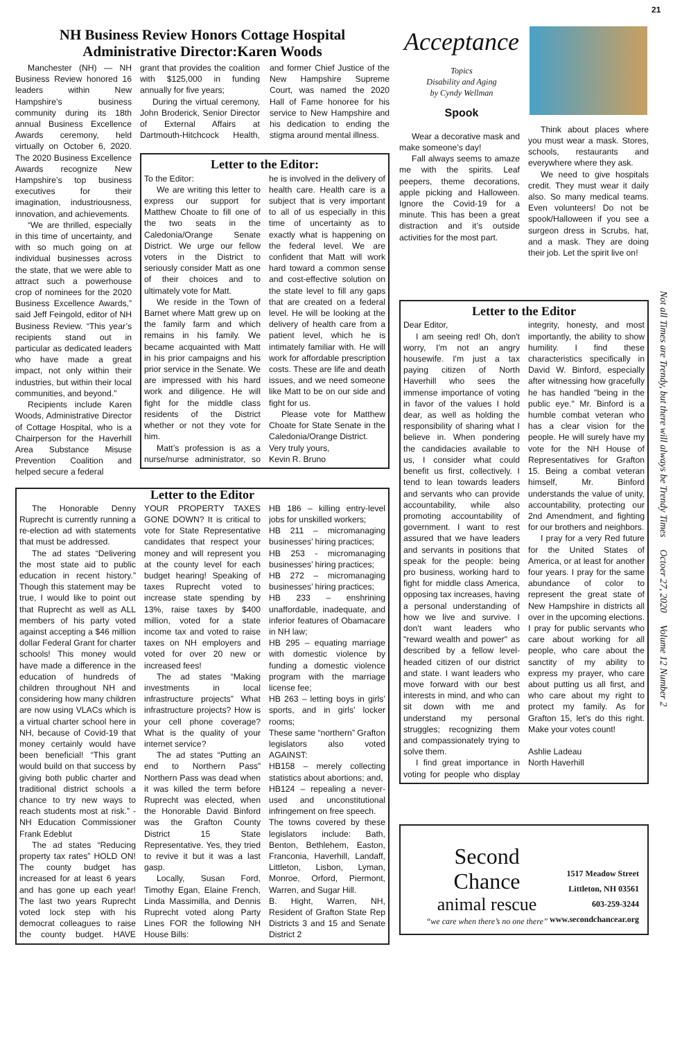21
NH Business Review Honors Cottage Hospital Administrative Director:Karen Woods
Manchester (NH) — NH Business Review honored 16 leaders within New Hampshire’s business community during its 18th annual Business Excellence Awards ceremony, held virtually on October 6, 2020. The 2020 Business Excellence Awards recognize New Hampshire’s top business executives for their imagination, industriousness, innovation, and achievements.
“We are thrilled, especially in this time of uncertainty, and with so much going on at individual businesses across the state, that we were able to attract such a powerhouse crop of nominees for the 2020 Business Excellence Awards,” said Jeff Feingold, editor of NH Business Review. “This year’s recipients stand out in particular as dedicated leaders who have made a great impact, not only within their industries, but within their local communities, and beyond.”
Recipients include Karen Woods, Administrative Director of Cottage Hospital, who is a Chairperson for the Haverhill Area Substance Misuse Prevention Coalition and helped secure a federal
grant that provides the coalition with $125,000 in funding annually for five years;
During the virtual ceremony, John Broderick, Senior Director of External Affairs at Dartmouth-Hitchcock Health, and former Chief Justice of the New Hampshire Supreme Court, was named the 2020 Hall of Fame honoree for his service to New Hampshire and his dedication to ending the stigma around mental illness.
Letter to the Editor:
To the Editor:
We are writing this letter to express our support for Matthew Choate to fill one of the two seats in the Caledonia/Orange Senate District. We urge our fellow voters in the District to seriously consider Matt as one of their choices and to ultimately vote for Matt.
We reside in the Town of Barnet where Matt grew up on the family farm and which remains in his family. We became acquainted with Matt in his prior campaigns and his prior service in the Senate. We are impressed with his hard work and diligence. He will fight for the middle class residents of the District whether or not they vote for him.
Matt’s profession is as a nurse/nurse administrator, so he is involved in the delivery of health care. Health care is a subject that is very important to all of us especially in this time of uncertainty as to exactly what is happening on the federal level. We are confident that Matt will work hard toward a common sense and cost-effective solution on the state level to fill any gaps that are created on a federal level. He will be looking at the delivery of health care from a patient level, which he is intimately familiar with. He will work for affordable prescription costs. These are life and death issues, and we need someone like Matt to be on our side and fight for us.
Please vote for Matthew Choate for State Senate in the Caledonia/Orange District.
Very truly yours,
Kevin R. Bruno
Letter to the Editor
The Honorable Denny Ruprecht is currently running a re-election ad with statements that must be addressed.
The ad states “Delivering the most state aid to public education in recent history.” Though this statement may be true, I would like to point out that Ruprecht as well as ALL members of his party voted against accepting a $46 million dollar Federal Grant for charter schools! This money would have made a difference in the education of hundreds of children throughout NH and considering how many children are now using VLACs which is a virtual charter school here in NH, because of Covid-19 that money certainly would have been beneficial! “This grant would build on that success by giving both public charter and traditional district schools a chance to try new ways to reach students most at risk.” - NH Education Commissioner Frank Edeblut
The ad states “Reducing property tax rates” HOLD ON! The county budget has increased for at least 6 years and has gone up each year! The last two years Ruprecht voted lock step with his democrat colleagues to raise the county budget. HAVE YOUR PROPERTY TAXES GONE DOWN? It is critical to vote for State Representative candidates that respect your money and will represent you at the county level for each budget hearing! Speaking of taxes Ruprecht voted to increase state spending by 13%, raise taxes by $400 million, voted for a state income tax and voted to raise taxes on NH employers and voted for over 20 new or increased fees!
The ad states “Making investments in local infrastructure projects” What infrastructure projects? How is your cell phone coverage? What is the quality of your internet service?
The ad states “Putting an end to Northern Pass” Northern Pass was dead when it was killed the term before Ruprecht was elected, when the Honorable David Binford was the Grafton County District 15 State Representative. Yes, they tried to revive it but it was a last gasp.
Locally, Susan Ford, Timothy Egan, Elaine French, Linda Massimilla, and Dennis Ruprecht voted along Party Lines FOR the following NH House Bills:
HB 186 – killing entry-level jobs for unskilled workers;
HB 211 – micromanaging businesses’ hiring practices;
HB 253 - micromanaging businesses’ hiring practices;
HB 272 – micromanaging businesses’ hiring practices;
HB 233 – enshrining unaffordable, inadequate, and inferior features of Obamacare in NH law;
HB 295 – equating marriage with domestic violence by funding a domestic violence program with the marriage license fee;
HB 263 – letting boys in girls’ sports, and in girls’ locker rooms;
These same “northern” Grafton legislators also voted AGAINST:
HB158 – merely collecting statistics about abortions; and,
HB124 – repealing a never-used and unconstitutional infringement on free speech.
The towns covered by these legislators include: Bath, Benton, Bethlehem, Easton, Franconia, Haverhill, Landaff, Littleton, Lisbon, Lyman, Monroe, Orford, Piermont, Warren, and Sugar Hill.
B. Hight, Warren, NH, Resident of Grafton State Rep Districts 3 and 15 and Senate District 2
Acceptance
Topics
Disability and Aging
by Cyndy Wellman
Spook
Wear a decorative mask and make someone’s day!
Fall always seems to amaze me with the spirits. Leaf peepers, theme decorations, apple picking and Halloween. Ignore the Covid-19 for a minute. This has been a great distraction and it’s outside activities for the most part.
Think about places where you must wear a mask. Stores, schools, restaurants and everywhere where they ask.
We need to give hospitals credit. They must wear it daily also. So many medical teams. Even volunteers! Do not be spook/Halloween if you see a surgeon dress in Scrubs, hat, and a mask. They are doing their job. Let the spirit live on!
Letter to the Editor
Dear Editor,
I am seeing red! Oh, don't worry, I'm not an angry housewife. I'm just a tax paying citizen of North Haverhill who sees the immense importance of voting in favor of the values I hold dear, as well as holding the responsibility of sharing what I believe in. When pondering the candidacies available to us, I consider what could benefit us first, collectively. I tend to lean towards leaders and servants who can provide accountability, while also promoting accountability of government. I want to rest assured that we have leaders and servants in positions that speak for the people: being pro business, working hard to fight for middle class America, opposing tax increases, having a personal understanding of how we live and survive. I don't want leaders who "reward wealth and power" as described by a fellow level-headed citizen of our district and state. I want leaders who move forward with our best interests in mind, and who can sit down with me and understand my personal struggles; recognizing them and compassionately trying to solve them.
I find great importance in voting for people who display integrity, honesty, and most importantly, the ability to show humility. I find these characteristics specifically in David W. Binford, especially after witnessing how gracefully he has handled "being in the public eye." Mr. Binford is a humble combat veteran who has a clear vision for the people. He will surely have my vote for the NH House of Representatives for Grafton 15. Being a combat veteran himself, Mr. Binford understands the value of unity, accountability, protecting our 2nd Amendment, and fighting for our brothers and neighbors.
I pray for a very Red future for the United States of America, or at least for another four years. I pray for the same abundance of color to represent the great state of New Hampshire in districts all over in the upcoming elections. I pray for public servants who care about working for all people, who care about the sanctity of my ability to express my prayer, who care about putting us all first, and who care about my right to protect my family. As for Grafton 15, let's do this right. Make your votes count!
Ashlie Ladeau
North Haverhill
Second Chance
animal rescue
“we care when there’s no one there”
1517 Meadow Street
Littleton, NH 03561
603-259-3244
www.secondchancear.org
Not all Times are Trendy, but there will always be Trendy Times Octoer 27, 2020 Volume 12 Number 2